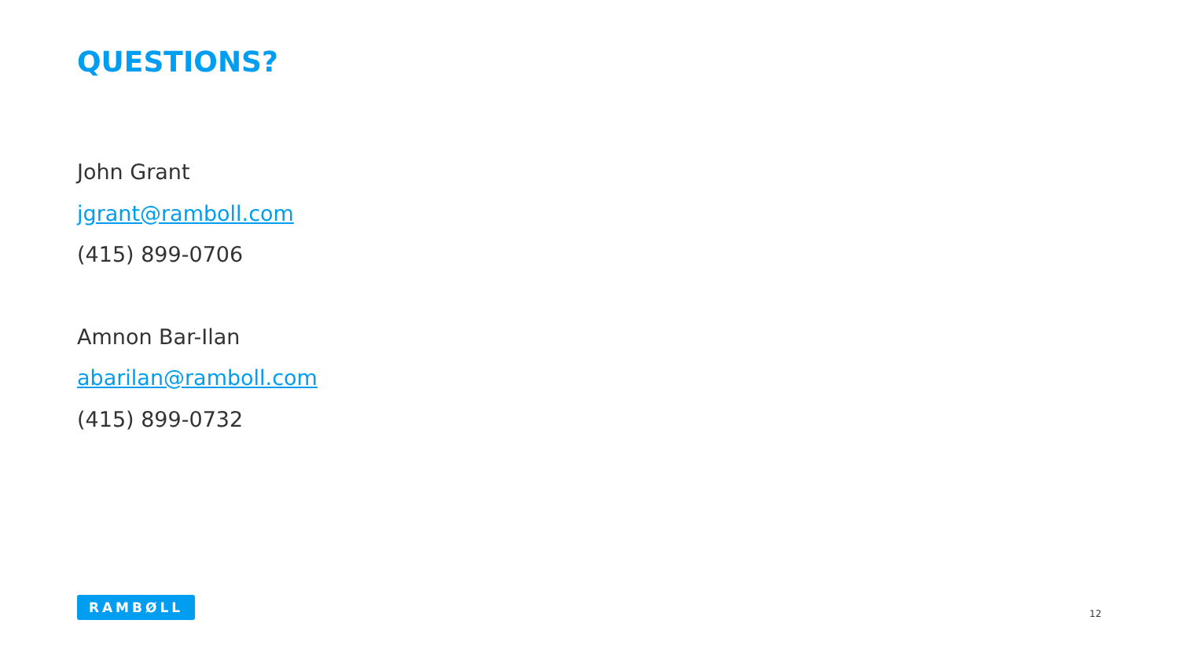QUESTIONS?
John Grant
jgrant@ramboll.com
(415) 899-0706
Amnon Bar-Ilan
abarilan@ramboll.com
(415) 899-0732
RAMBØLL
12